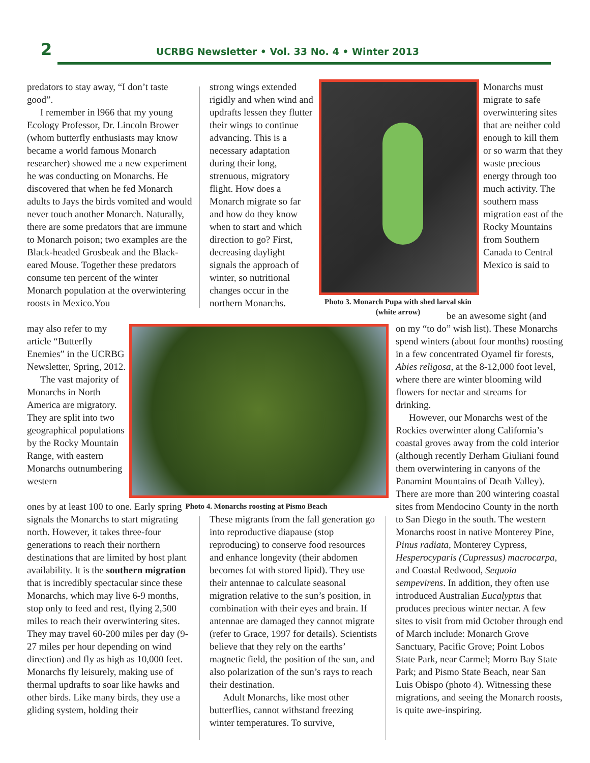2
UCRBG Newsletter • Vol. 33 No. 4 • Winter 2013
predators to stay away, “I don’t taste good”.
I remember in l966 that my young Ecology Professor, Dr. Lincoln Brower (whom butterfly enthusiasts may know became a world famous Monarch researcher) showed me a new experiment he was conducting on Monarchs. He discovered that when he fed Monarch adults to Jays the birds vomited and would never touch another Monarch. Naturally, there are some predators that are immune to Monarch poison; two examples are the Black-headed Grosbeak and the Black-eared Mouse. Together these predators consume ten percent of the winter Monarch population at the overwintering roosts in Mexico.You
may also refer to my article “Butterfly Enemies” in the UCRBG Newsletter, Spring, 2012.
The vast majority of Monarchs in North America are migratory. They are split into two geographical populations by the Rocky Mountain Range, with eastern Monarchs outnumbering western
ones by at least 100 to one. Early spring signals the Monarchs to start migrating north. However, it takes three-four generations to reach their northern destinations that are limited by host plant availability. It is the southern migration that is incredibly spectacular since these Monarchs, which may live 6-9 months, stop only to feed and rest, flying 2,500 miles to reach their overwintering sites. They may travel 60-200 miles per day (9-27 miles per hour depending on wind direction) and fly as high as 10,000 feet. Monarchs fly leisurely, making use of thermal updrafts to soar like hawks and other birds. Like many birds, they use a gliding system, holding their
strong wings extended rigidly and when wind and updrafts lessen they flutter their wings to continue advancing. This is a necessary adaptation during their long, strenuous, migratory flight. How does a Monarch migrate so far and how do they know when to start and which direction to go? First, decreasing daylight signals the approach of winter, so nutritional changes occur in the northern Monarchs.
Photo 3. Monarch Pupa with shed larval skin (white arrow)
Monarchs must migrate to safe overwintering sites that are neither cold enough to kill them or so warm that they waste precious energy through too much activity. The southern mass migration east of the Rocky Mountains from Southern Canada to Central Mexico is said to
be an awesome sight (and
on my “to do” wish list). These Monarchs spend winters (about four months) roosting in a few concentrated Oyamel fir forests, Abies religosa, at the 8-12,000 foot level, where there are winter blooming wild flowers for nectar and streams for drinking.
However, our Monarchs west of the Rockies overwinter along California’s coastal groves away from the cold interior (although recently Derham Giuliani found them overwintering in canyons of the Panamint Mountains of Death Valley). There are more than 200 wintering coastal sites from Mendocino County in the north to San Diego in the south. The western Monarchs roost in native Monterey Pine, Pinus radiata, Monterey Cypress, Hesperocyparis (Cupressus) macrocarpa, and Coastal Redwood, Sequoia sempevirens. In addition, they often use introduced Australian Eucalyptus that produces precious winter nectar. A few sites to visit from mid October through end of March include: Monarch Grove Sanctuary, Pacific Grove; Point Lobos State Park, near Carmel; Morro Bay State Park; and Pismo State Beach, near San Luis Obispo (photo 4). Witnessing these migrations, and seeing the Monarch roosts, is quite awe-inspiring.
Photo 4. Monarchs roosting at Pismo Beach
These migrants from the fall generation go into reproductive diapause (stop reproducing) to conserve food resources and enhance longevity (their abdomen becomes fat with stored lipid). They use their antennae to calculate seasonal migration relative to the sun’s position, in combination with their eyes and brain. If antennae are damaged they cannot migrate (refer to Grace, 1997 for details). Scientists believe that they rely on the earths’ magnetic field, the position of the sun, and also polarization of the sun’s rays to reach their destination.
Adult Monarchs, like most other butterflies, cannot withstand freezing winter temperatures. To survive,